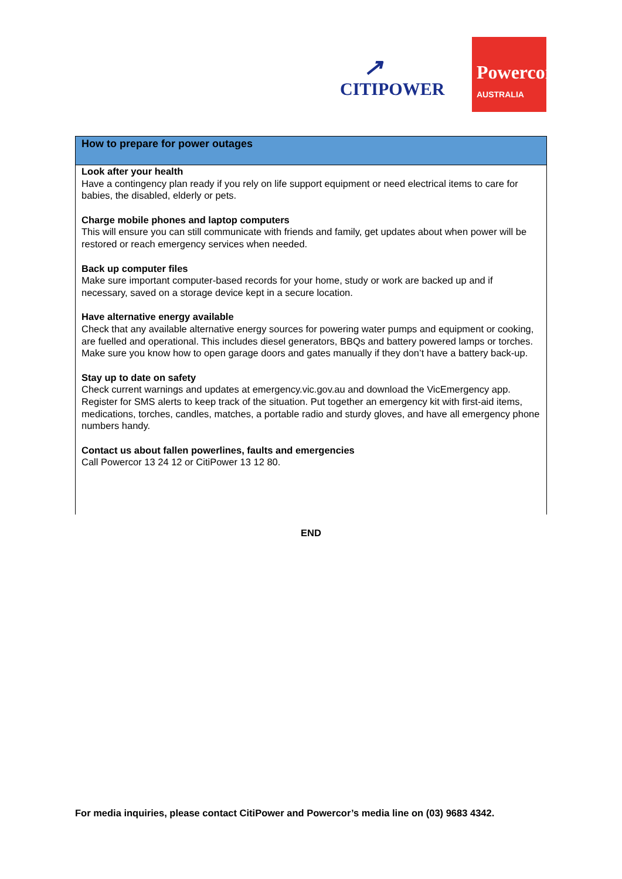↗
CITIPOWER
Powercor
AUSTRALIA
How to prepare for power outages
Look after your health
Have a contingency plan ready if you rely on life support equipment or need electrical items to care for babies, the disabled, elderly or pets.
Charge mobile phones and laptop computers
This will ensure you can still communicate with friends and family, get updates about when power will be restored or reach emergency services when needed.
Back up computer files
Make sure important computer-based records for your home, study or work are backed up and if necessary, saved on a storage device kept in a secure location.
Have alternative energy available
Check that any available alternative energy sources for powering water pumps and equipment or cooking, are fuelled and operational. This includes diesel generators, BBQs and battery powered lamps or torches. Make sure you know how to open garage doors and gates manually if they don’t have a battery back-up.
Stay up to date on safety
Check current warnings and updates at emergency.vic.gov.au and download the VicEmergency app. Register for SMS alerts to keep track of the situation. Put together an emergency kit with first-aid items, medications, torches, candles, matches, a portable radio and sturdy gloves, and have all emergency phone numbers handy.
Contact us about fallen powerlines, faults and emergencies
Call Powercor 13 24 12 or CitiPower 13 12 80.
END
For media inquiries, please contact CitiPower and Powercor’s media line on (03) 9683 4342.